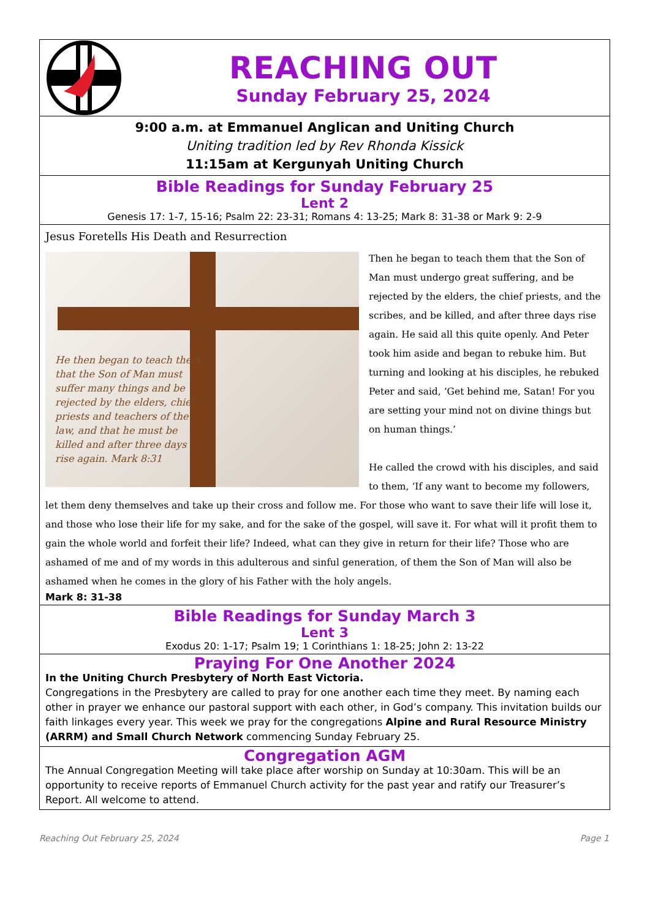REACHING OUT
Sunday February 25, 2024
9:00 a.m. at Emmanuel Anglican and Uniting Church
Uniting tradition led by Rev Rhonda Kissick
11:15am at Kergunyah Uniting Church
Bible Readings for Sunday February 25
Lent 2
Genesis 17: 1-7, 15-16; Psalm 22: 23-31; Romans 4: 13-25; Mark 8: 31-38 or Mark 9: 2-9
Jesus Foretells His Death and Resurrection
He then began to teach them
that the Son of Man must
suffer many things and be
rejected by the elders, chief
priests and teachers of the
law, and that he must be
killed and after three days
rise again. Mark 8:31
Then he began to teach them that the Son of Man must undergo great suffering, and be rejected by the elders, the chief priests, and the scribes, and be killed, and after three days rise again. He said all this quite openly. And Peter took him aside and began to rebuke him. But turning and looking at his disciples, he rebuked Peter and said, ‘Get behind me, Satan! For you are setting your mind not on divine things but on human things.’
He called the crowd with his disciples, and said to them, ‘If any want to become my followers, let them deny themselves and take up their cross and follow me. For those who want to save their life will lose it, and those who lose their life for my sake, and for the sake of the gospel, will save it. For what will it profit them to gain the whole world and forfeit their life? Indeed, what can they give in return for their life? Those who are ashamed of me and of my words in this adulterous and sinful generation, of them the Son of Man will also be ashamed when he comes in the glory of his Father with the holy angels.
Mark 8: 31-38
Bible Readings for Sunday March 3
Lent 3
Exodus 20: 1-17; Psalm 19; 1 Corinthians 1: 18-25; John 2: 13-22
Praying For One Another 2024
In the Uniting Church Presbytery of North East Victoria.
Congregations in the Presbytery are called to pray for one another each time they meet. By naming each other in prayer we enhance our pastoral support with each other, in God’s company. This invitation builds our faith linkages every year. This week we pray for the congregations Alpine and Rural Resource Ministry (ARRM) and Small Church Network commencing Sunday February 25.
Congregation AGM
The Annual Congregation Meeting will take place after worship on Sunday at 10:30am. This will be an opportunity to receive reports of Emmanuel Church activity for the past year and ratify our Treasurer’s Report. All welcome to attend.
Reaching Out February 25, 2024 Page 1